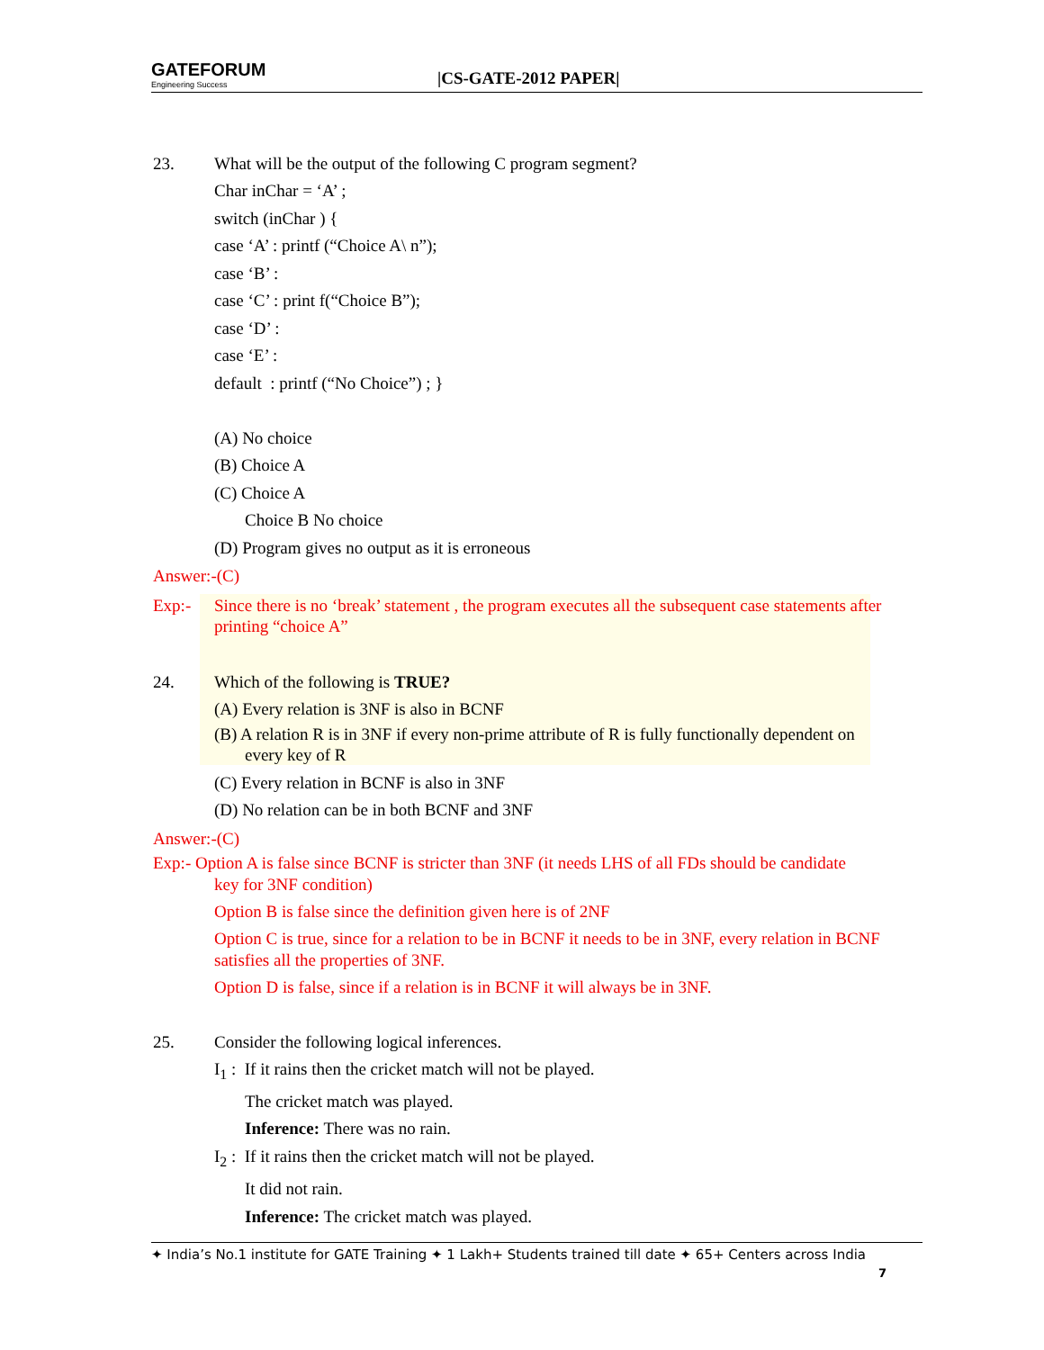GATEFORUM
Engineering Success
|CS-GATE-2012 PAPER|
23. What will be the output of the following C program segment?
Char inChar = ‘A’ ;
switch (inChar ) {
case ‘A’ : printf (“Choice A\ n”);
case ‘B’ :
case ‘C’ : print f(“Choice B”);
case ‘D’ :
case ‘E’ :
default : printf (“No Choice”) ; }
(A) No choice
(B) Choice A
(C) Choice A
Choice B No choice
(D) Program gives no output as it is erroneous
Answer:-(C)
Exp:- Since there is no ‘break’ statement , the program executes all the subsequent case statements after printing “choice A”
24. Which of the following is TRUE?
(A) Every relation is 3NF is also in BCNF
(B) A relation R is in 3NF if every non-prime attribute of R is fully functionally dependent on every key of R
(C) Every relation in BCNF is also in 3NF
(D) No relation can be in both BCNF and 3NF
Answer:-(C)
Exp:- Option A is false since BCNF is stricter than 3NF (it needs LHS of all FDs should be candidate
key for 3NF condition)
Option B is false since the definition given here is of 2NF
Option C is true, since for a relation to be in BCNF it needs to be in 3NF, every relation in BCNF satisfies all the properties of 3NF.
Option D is false, since if a relation is in BCNF it will always be in 3NF.
25. Consider the following logical inferences.
I<sub>1</sub> : If it rains then the cricket match will not be played.
The cricket match was played.
Inference: There was no rain.
I<sub>2</sub> : If it rains then the cricket match will not be played.
It did not rain.
Inference: The cricket match was played.
✦ India’s No.1 institute for GATE Training ✦ 1 Lakh+ Students trained till date ✦ 65+ Centers across India
7